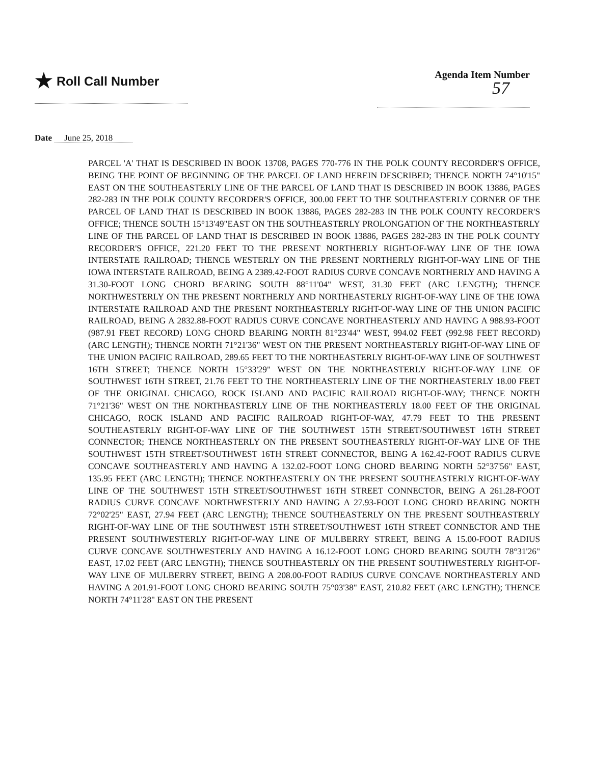★ Roll Call Number
Agenda Item Number
57
Date June 25, 2018
PARCEL 'A' THAT IS DESCRIBED IN BOOK 13708, PAGES 770-776 IN THE POLK COUNTY RECORDER'S OFFICE, BEING THE POINT OF BEGINNING OF THE PARCEL OF LAND HEREIN DESCRIBED; THENCE NORTH 74°10'15" EAST ON THE SOUTHEASTERLY LINE OF THE PARCEL OF LAND THAT IS DESCRIBED IN BOOK 13886, PAGES 282-283 IN THE POLK COUNTY RECORDER'S OFFICE, 300.00 FEET TO THE SOUTHEASTERLY CORNER OF THE PARCEL OF LAND THAT IS DESCRIBED IN BOOK 13886, PAGES 282-283 IN THE POLK COUNTY RECORDER'S OFFICE; THENCE SOUTH 15°13'49"EAST ON THE SOUTHEASTERLY PROLONGATION OF THE NORTHEASTERLY LINE OF THE PARCEL OF LAND THAT IS DESCRIBED IN BOOK 13886, PAGES 282-283 IN THE POLK COUNTY RECORDER'S OFFICE, 221.20 FEET TO THE PRESENT NORTHERLY RIGHT-OF-WAY LINE OF THE IOWA INTERSTATE RAILROAD; THENCE WESTERLY ON THE PRESENT NORTHERLY RIGHT-OF-WAY LINE OF THE IOWA INTERSTATE RAILROAD, BEING A 2389.42-FOOT RADIUS CURVE CONCAVE NORTHERLY AND HAVING A 31.30-FOOT LONG CHORD BEARING SOUTH 88°11'04" WEST, 31.30 FEET (ARC LENGTH); THENCE NORTHWESTERLY ON THE PRESENT NORTHERLY AND NORTHEASTERLY RIGHT-OF-WAY LINE OF THE IOWA INTERSTATE RAILROAD AND THE PRESENT NORTHEASTERLY RIGHT-OF-WAY LINE OF THE UNION PACIFIC RAILROAD, BEING A 2832.88-FOOT RADIUS CURVE CONCAVE NORTHEASTERLY AND HAVING A 988.93-FOOT (987.91 FEET RECORD) LONG CHORD BEARING NORTH 81°23'44" WEST, 994.02 FEET (992.98 FEET RECORD) (ARC LENGTH); THENCE NORTH 71°21'36" WEST ON THE PRESENT NORTHEASTERLY RIGHT-OF-WAY LINE OF THE UNION PACIFIC RAILROAD, 289.65 FEET TO THE NORTHEASTERLY RIGHT-OF-WAY LINE OF SOUTHWEST 16TH STREET; THENCE NORTH 15°33'29" WEST ON THE NORTHEASTERLY RIGHT-OF-WAY LINE OF SOUTHWEST 16TH STREET, 21.76 FEET TO THE NORTHEASTERLY LINE OF THE NORTHEASTERLY 18.00 FEET OF THE ORIGINAL CHICAGO, ROCK ISLAND AND PACIFIC RAILROAD RIGHT-OF-WAY; THENCE NORTH 71°21'36" WEST ON THE NORTHEASTERLY LINE OF THE NORTHEASTERLY 18.00 FEET OF THE ORIGINAL CHICAGO, ROCK ISLAND AND PACIFIC RAILROAD RIGHT-OF-WAY, 47.79 FEET TO THE PRESENT SOUTHEASTERLY RIGHT-OF-WAY LINE OF THE SOUTHWEST 15TH STREET/SOUTHWEST 16TH STREET CONNECTOR; THENCE NORTHEASTERLY ON THE PRESENT SOUTHEASTERLY RIGHT-OF-WAY LINE OF THE SOUTHWEST 15TH STREET/SOUTHWEST 16TH STREET CONNECTOR, BEING A 162.42-FOOT RADIUS CURVE CONCAVE SOUTHEASTERLY AND HAVING A 132.02-FOOT LONG CHORD BEARING NORTH 52°37'56" EAST, 135.95 FEET (ARC LENGTH); THENCE NORTHEASTERLY ON THE PRESENT SOUTHEASTERLY RIGHT-OF-WAY LINE OF THE SOUTHWEST 15TH STREET/SOUTHWEST 16TH STREET CONNECTOR, BEING A 261.28-FOOT RADIUS CURVE CONCAVE NORTHWESTERLY AND HAVING A 27.93-FOOT LONG CHORD BEARING NORTH 72°02'25" EAST, 27.94 FEET (ARC LENGTH); THENCE SOUTHEASTERLY ON THE PRESENT SOUTHEASTERLY RIGHT-OF-WAY LINE OF THE SOUTHWEST 15TH STREET/SOUTHWEST 16TH STREET CONNECTOR AND THE PRESENT SOUTHWESTERLY RIGHT-OF-WAY LINE OF MULBERRY STREET, BEING A 15.00-FOOT RADIUS CURVE CONCAVE SOUTHWESTERLY AND HAVING A 16.12-FOOT LONG CHORD BEARING SOUTH 78°31'26" EAST, 17.02 FEET (ARC LENGTH); THENCE SOUTHEASTERLY ON THE PRESENT SOUTHWESTERLY RIGHT-OF-WAY LINE OF MULBERRY STREET, BEING A 208.00-FOOT RADIUS CURVE CONCAVE NORTHEASTERLY AND HAVING A 201.91-FOOT LONG CHORD BEARING SOUTH 75°03'38" EAST, 210.82 FEET (ARC LENGTH); THENCE NORTH 74°11'28" EAST ON THE PRESENT